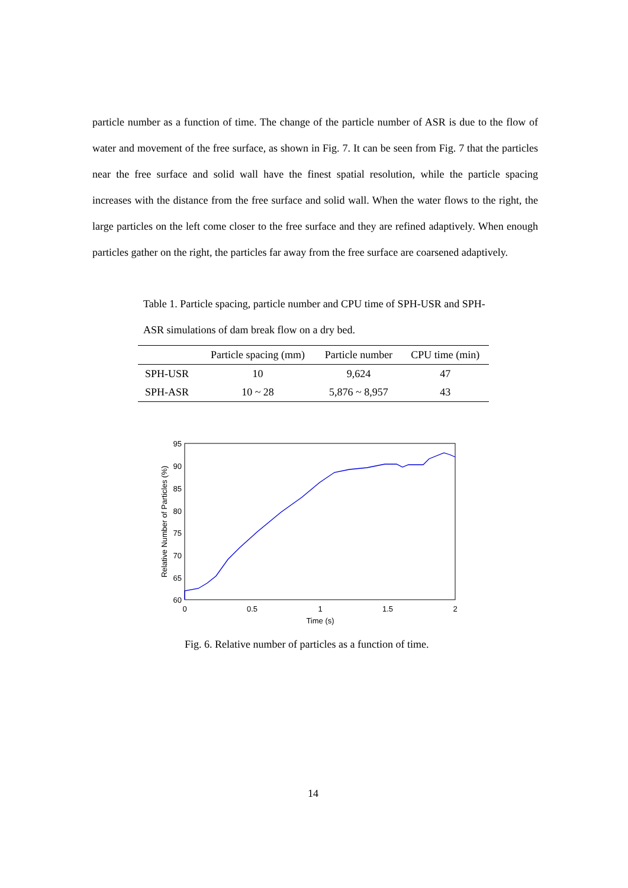particle number as a function of time. The change of the particle number of ASR is due to the flow of water and movement of the free surface, as shown in Fig. 7. It can be seen from Fig. 7 that the particles near the free surface and solid wall have the finest spatial resolution, while the particle spacing increases with the distance from the free surface and solid wall. When the water flows to the right, the large particles on the left come closer to the free surface and they are refined adaptively. When enough particles gather on the right, the particles far away from the free surface are coarsened adaptively.
Table 1. Particle spacing, particle number and CPU time of SPH-USR and SPH-ASR simulations of dam break flow on a dry bed.
| | Particle spacing (mm) | Particle number | CPU time (min) |
| --- | --- | --- | --- |
| SPH-USR | 10 | 9,624 | 47 |
| SPH-ASR | 10 ~ 28 | 5,876 ~ 8,957 | 43 |
95
90
85
80
75
70
65
60
0
0.5
1
1.5
2
Time (s)
Relative Number of Particles (%)
Fig. 6. Relative number of particles as a function of time.
14